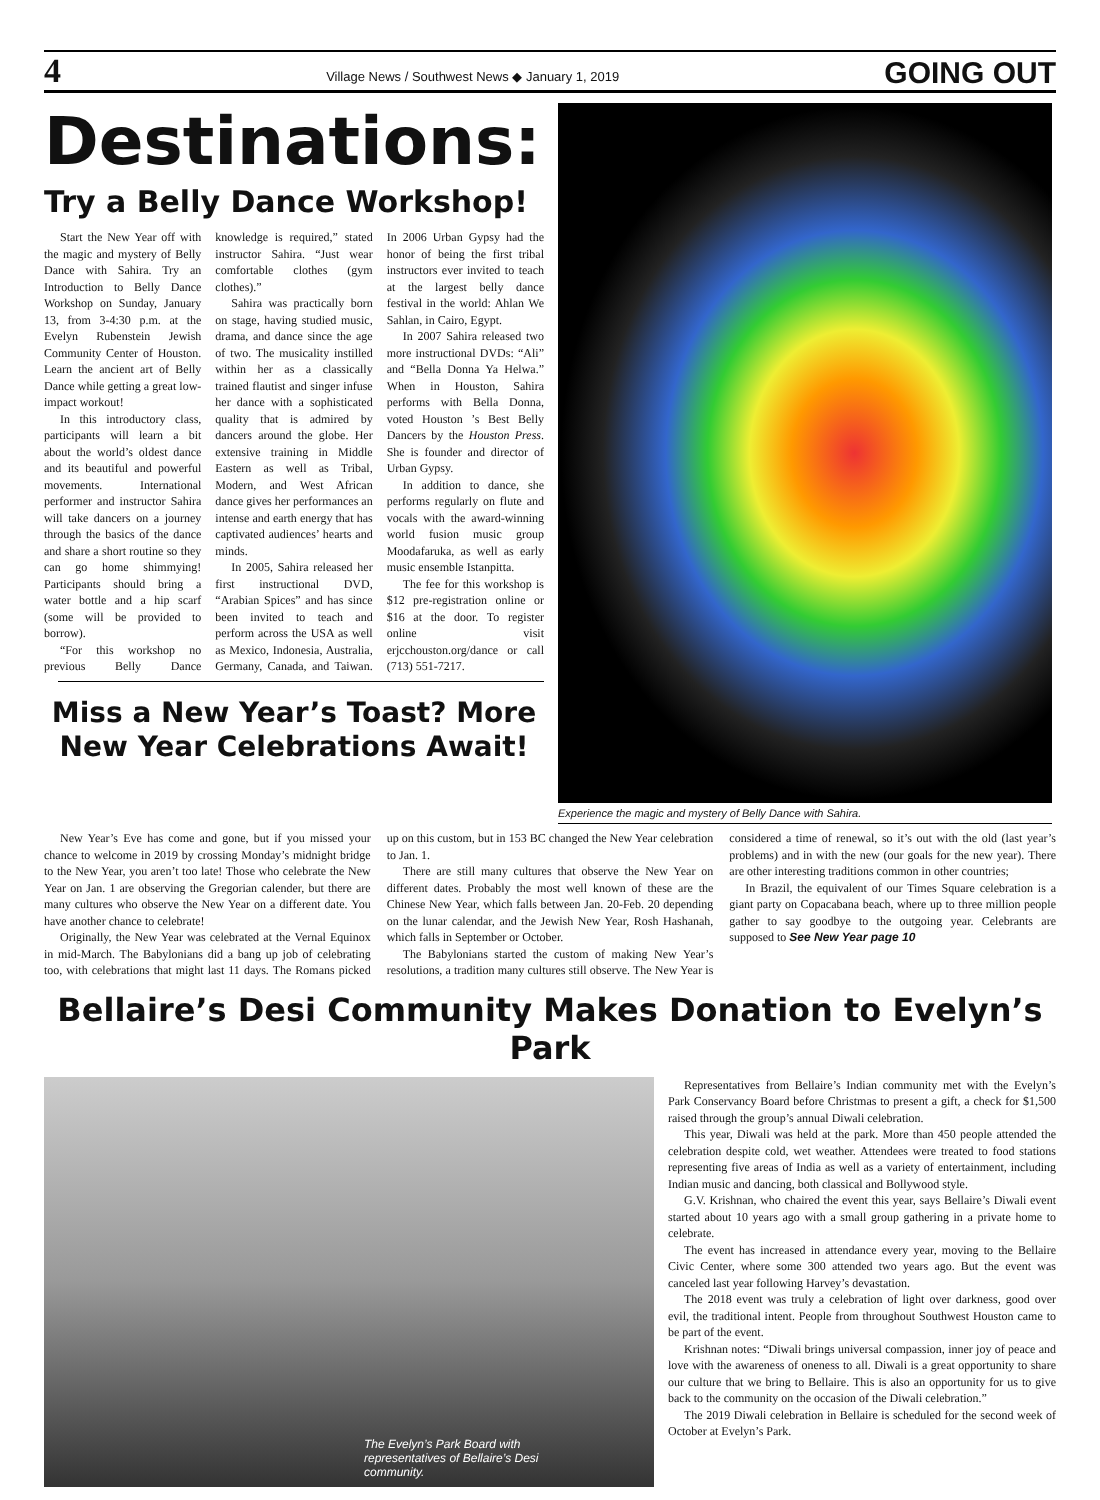4 Village News / Southwest News ◆ January 1, 2019 GOING OUT
Destinations:
Try a Belly Dance Workshop!
Start the New Year off with the magic and mystery of Belly Dance with Sahira. Try an Introduction to Belly Dance Workshop on Sunday, January 13, from 3-4:30 p.m. at the Evelyn Rubenstein Jewish Community Center of Houston. Learn the ancient art of Belly Dance while getting a great low-impact workout!
In this introductory class, participants will learn a bit about the world’s oldest dance and its beautiful and powerful movements. International performer and instructor Sahira will take dancers on a journey through the basics of the dance and share a short routine so they can go home shimmying! Participants should bring a water bottle and a hip scarf (some will be provided to borrow).
“For this workshop no previous Belly Dance knowledge is required,” stated instructor Sahira. “Just wear comfortable clothes (gym clothes).”
Sahira was practically born on stage, having studied music, drama, and dance since the age of two. The musicality instilled within her as a classically trained flautist and singer infuse her dance with a sophisticated quality that is admired by dancers around the globe. Her extensive training in Middle Eastern as well as Tribal, Modern, and West African dance gives her performances an intense and earth energy that has captivated audiences’ hearts and minds.
In 2005, Sahira released her first instructional DVD, “Arabian Spices” and has since been invited to teach and perform across the USA as well as Mexico, Indonesia, Australia, Germany, Canada, and Taiwan. In 2006 Urban Gypsy had the honor of being the first tribal instructors ever invited to teach at the largest belly dance festival in the world: Ahlan We Sahlan, in Cairo, Egypt.
In 2007 Sahira released two more instructional DVDs: “Ali” and “Bella Donna Ya Helwa.” When in Houston, Sahira performs with Bella Donna, voted Houston ’s Best Belly Dancers by the Houston Press. She is founder and director of Urban Gypsy.
In addition to dance, she performs regularly on flute and vocals with the award-winning world fusion music group Moodafaruka, as well as early music ensemble Istanpitta.
The fee for this workshop is $12 pre-registration online or $16 at the door. To register online visit erjcchouston.org/dance or call (713) 551-7217.
Miss a New Year’s Toast? More New Year Celebrations Await!
Experience the magic and mystery of Belly Dance with Sahira.
New Year’s Eve has come and gone, but if you missed your chance to welcome in 2019 by crossing Monday’s midnight bridge to the New Year, you aren’t too late! Those who celebrate the New Year on Jan. 1 are observing the Gregorian calender, but there are many cultures who observe the New Year on a different date. You have another chance to celebrate!
Originally, the New Year was celebrated at the Vernal Equinox in mid-March. The Babylonians did a bang up job of celebrating too, with celebrations that might last 11 days. The Romans picked up on this custom, but in 153 BC changed the New Year celebration to Jan. 1.
There are still many cultures that observe the New Year on different dates. Probably the most well known of these are the Chinese New Year, which falls between Jan. 20-Feb. 20 depending on the lunar calendar, and the Jewish New Year, Rosh Hashanah, which falls in September or October.
The Babylonians started the custom of making New Year’s resolutions, a tradition many cultures still observe. The New Year is considered a time of renewal, so it’s out with the old (last year’s problems) and in with the new (our goals for the new year). There are other interesting traditions common in other countries;
In Brazil, the equivalent of our Times Square celebration is a giant party on Copacabana beach, where up to three million people gather to say goodbye to the outgoing year. Celebrants are supposed to See New Year page 10
Bellaire’s Desi Community Makes Donation to Evelyn’s Park
The Evelyn’s Park Board with representatives of Bellaire’s Desi community.
Representatives from Bellaire’s Indian community met with the Evelyn’s Park Conservancy Board before Christmas to present a gift, a check for $1,500 raised through the group’s annual Diwali celebration.
This year, Diwali was held at the park. More than 450 people attended the celebration despite cold, wet weather. Attendees were treated to food stations representing five areas of India as well as a variety of entertainment, including Indian music and dancing, both classical and Bollywood style.
G.V. Krishnan, who chaired the event this year, says Bellaire’s Diwali event started about 10 years ago with a small group gathering in a private home to celebrate.
The event has increased in attendance every year, moving to the Bellaire Civic Center, where some 300 attended two years ago. But the event was canceled last year following Harvey’s devastation.
The 2018 event was truly a celebration of light over darkness, good over evil, the traditional intent. People from throughout Southwest Houston came to be part of the event.
Krishnan notes: “Diwali brings universal compassion, inner joy of peace and love with the awareness of oneness to all. Diwali is a great opportunity to share our culture that we bring to Bellaire. This is also an opportunity for us to give back to the community on the occasion of the Diwali celebration.”
The 2019 Diwali celebration in Bellaire is scheduled for the second week of October at Evelyn’s Park.